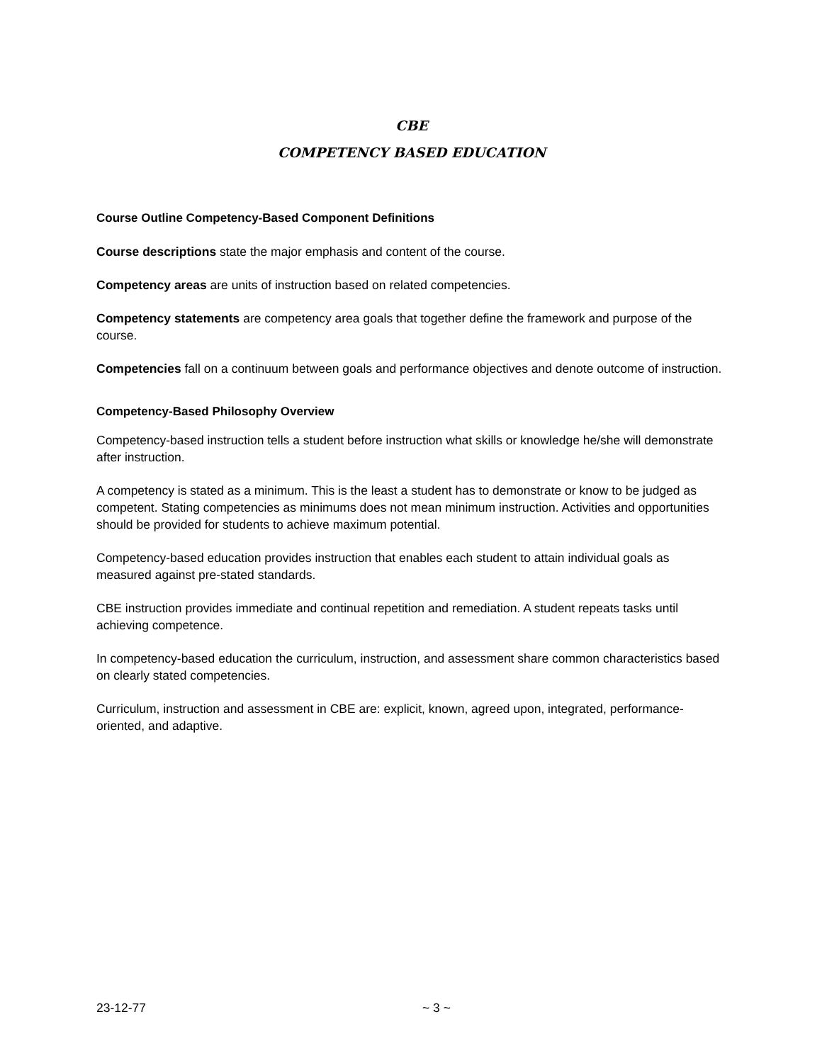CBE
COMPETENCY BASED EDUCATION
Course Outline Competency-Based Component Definitions
Course descriptions state the major emphasis and content of the course.
Competency areas are units of instruction based on related competencies.
Competency statements are competency area goals that together define the framework and purpose of the course.
Competencies fall on a continuum between goals and performance objectives and denote outcome of instruction.
Competency-Based Philosophy Overview
Competency-based instruction tells a student before instruction what skills or knowledge he/she will demonstrate after instruction.
A competency is stated as a minimum. This is the least a student has to demonstrate or know to be judged as competent. Stating competencies as minimums does not mean minimum instruction. Activities and opportunities should be provided for students to achieve maximum potential.
Competency-based education provides instruction that enables each student to attain individual goals as measured against pre-stated standards.
CBE instruction provides immediate and continual repetition and remediation. A student repeats tasks until achieving competence.
In competency-based education the curriculum, instruction, and assessment share common characteristics based on clearly stated competencies.
Curriculum, instruction and assessment in CBE are: explicit, known, agreed upon, integrated, performance-oriented, and adaptive.
23-12-77 ~ 3 ~